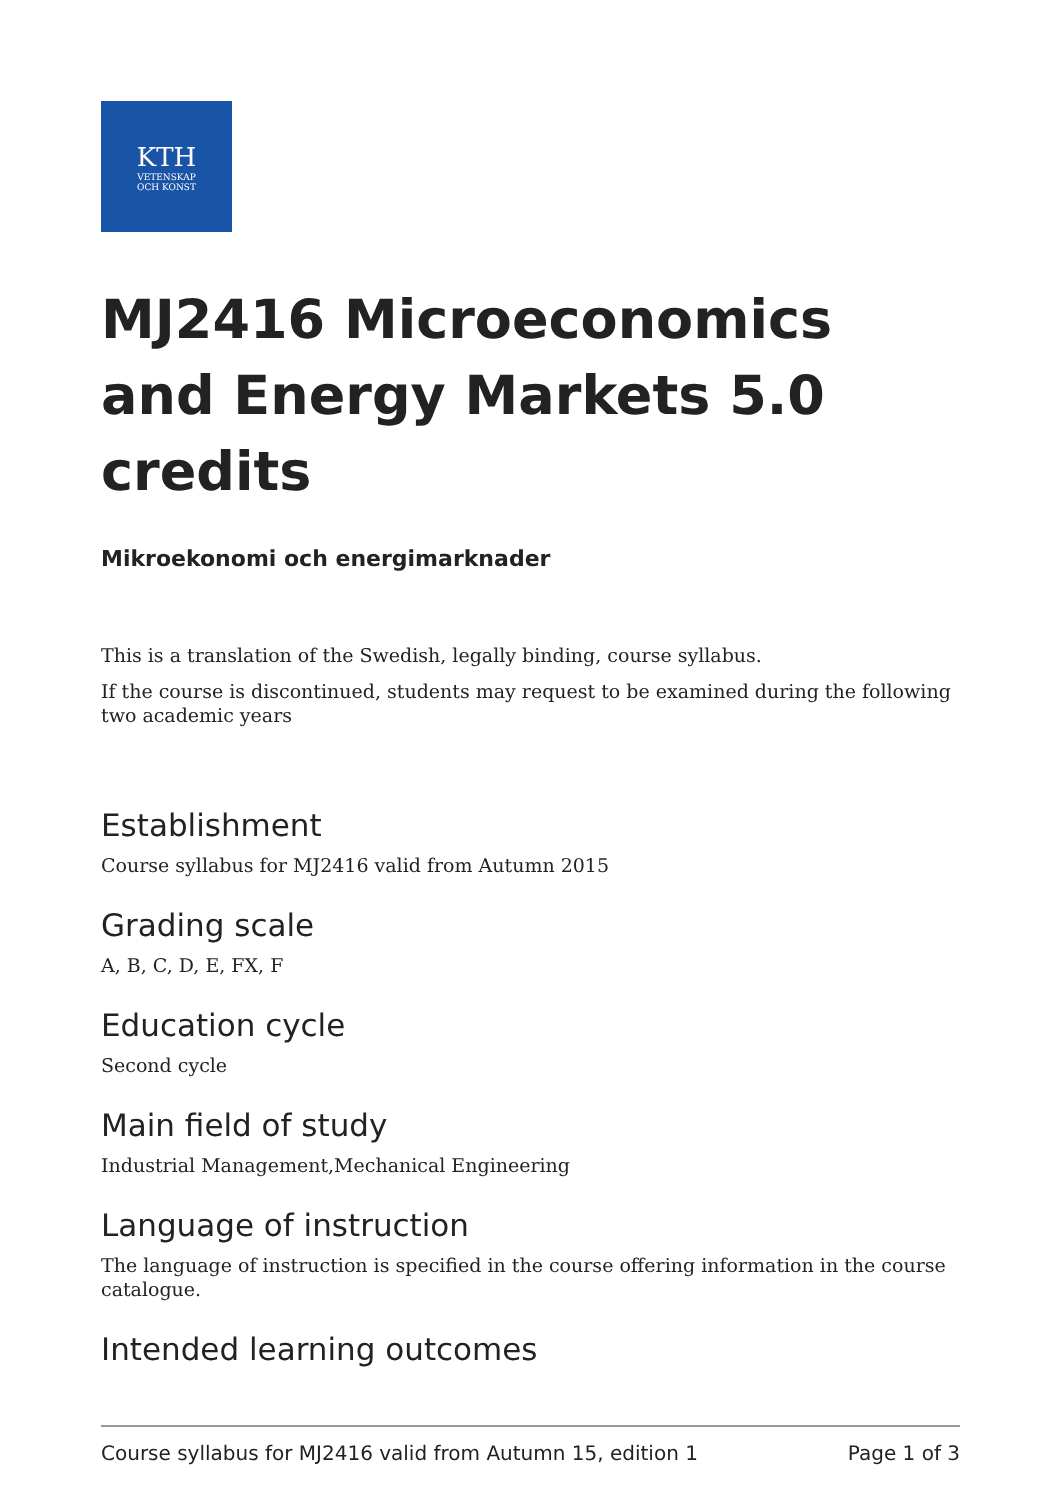KTH
VETENSKAP
OCH KONST
MJ2416 Microeconomics and Energy Markets 5.0 credits
Mikroekonomi och energimarknader
This is a translation of the Swedish, legally binding, course syllabus.
If the course is discontinued, students may request to be examined during the following two academic years
Establishment
Course syllabus for MJ2416 valid from Autumn 2015
Grading scale
A, B, C, D, E, FX, F
Education cycle
Second cycle
Main field of study
Industrial Management,Mechanical Engineering
Language of instruction
The language of instruction is specified in the course offering information in the course catalogue.
Intended learning outcomes
Course syllabus for MJ2416 valid from Autumn 15, edition 1 Page 1 of 3